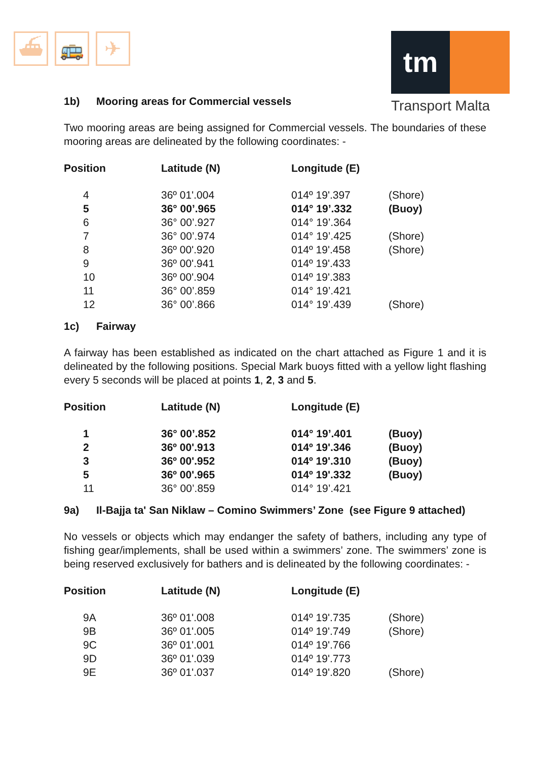⛴ 🚌 ✈
tm
Transport Malta
1b) Mooring areas for Commercial vessels
Two mooring areas are being assigned for Commercial vessels. The boundaries of these mooring areas are delineated by the following coordinates: -
| Position | Latitude (N) | Longitude (E) | |
| --- | --- | --- | --- |
| 4 | 36º 01'.004 | 014º 19'.397 | (Shore) |
| 5 | 36° 00’.965 | 014° 19’.332 | (Buoy) |
| 6 | 36° 00’.927 | 014° 19’.364 | |
| 7 | 36° 00’.974 | 014° 19’.425 | (Shore) |
| 8 | 36º 00'.920 | 014º 19'.458 | (Shore) |
| 9 | 36º 00'.941 | 014º 19'.433 | |
| 10 | 36º 00'.904 | 014º 19'.383 | |
| 11 | 36° 00’.859 | 014° 19’.421 | |
| 12 | 36° 00’.866 | 014° 19’.439 | (Shore) |
1c) Fairway
A fairway has been established as indicated on the chart attached as Figure 1 and it is delineated by the following positions. Special Mark buoys fitted with a yellow light flashing every 5 seconds will be placed at points 1, 2, 3 and 5.
| Position | Latitude (N) | Longitude (E) | |
| --- | --- | --- | --- |
| 1 | 36° 00’.852 | 014° 19’.401 | (Buoy) |
| 2 | 36º 00'.913 | 014º 19'.346 | (Buoy) |
| 3 | 36º 00'.952 | 014º 19'.310 | (Buoy) |
| 5 | 36º 00'.965 | 014º 19'.332 | (Buoy) |
| 11 | 36° 00’.859 | 014° 19’.421 | |
9a) Il-Bajja ta' San Niklaw – Comino Swimmers’ Zone (see Figure 9 attached)
No vessels or objects which may endanger the safety of bathers, including any type of fishing gear/implements, shall be used within a swimmers’ zone. The swimmers’ zone is being reserved exclusively for bathers and is delineated by the following coordinates: -
| Position | Latitude (N) | Longitude (E) | |
| --- | --- | --- | --- |
| 9A | 36º 01'.008 | 014º 19'.735 | (Shore) |
| 9B | 36º 01'.005 | 014º 19'.749 | (Shore) |
| 9C | 36º 01'.001 | 014º 19'.766 | |
| 9D | 36º 01'.039 | 014º 19'.773 | |
| 9E | 36º 01'.037 | 014º 19'.820 | (Shore) |